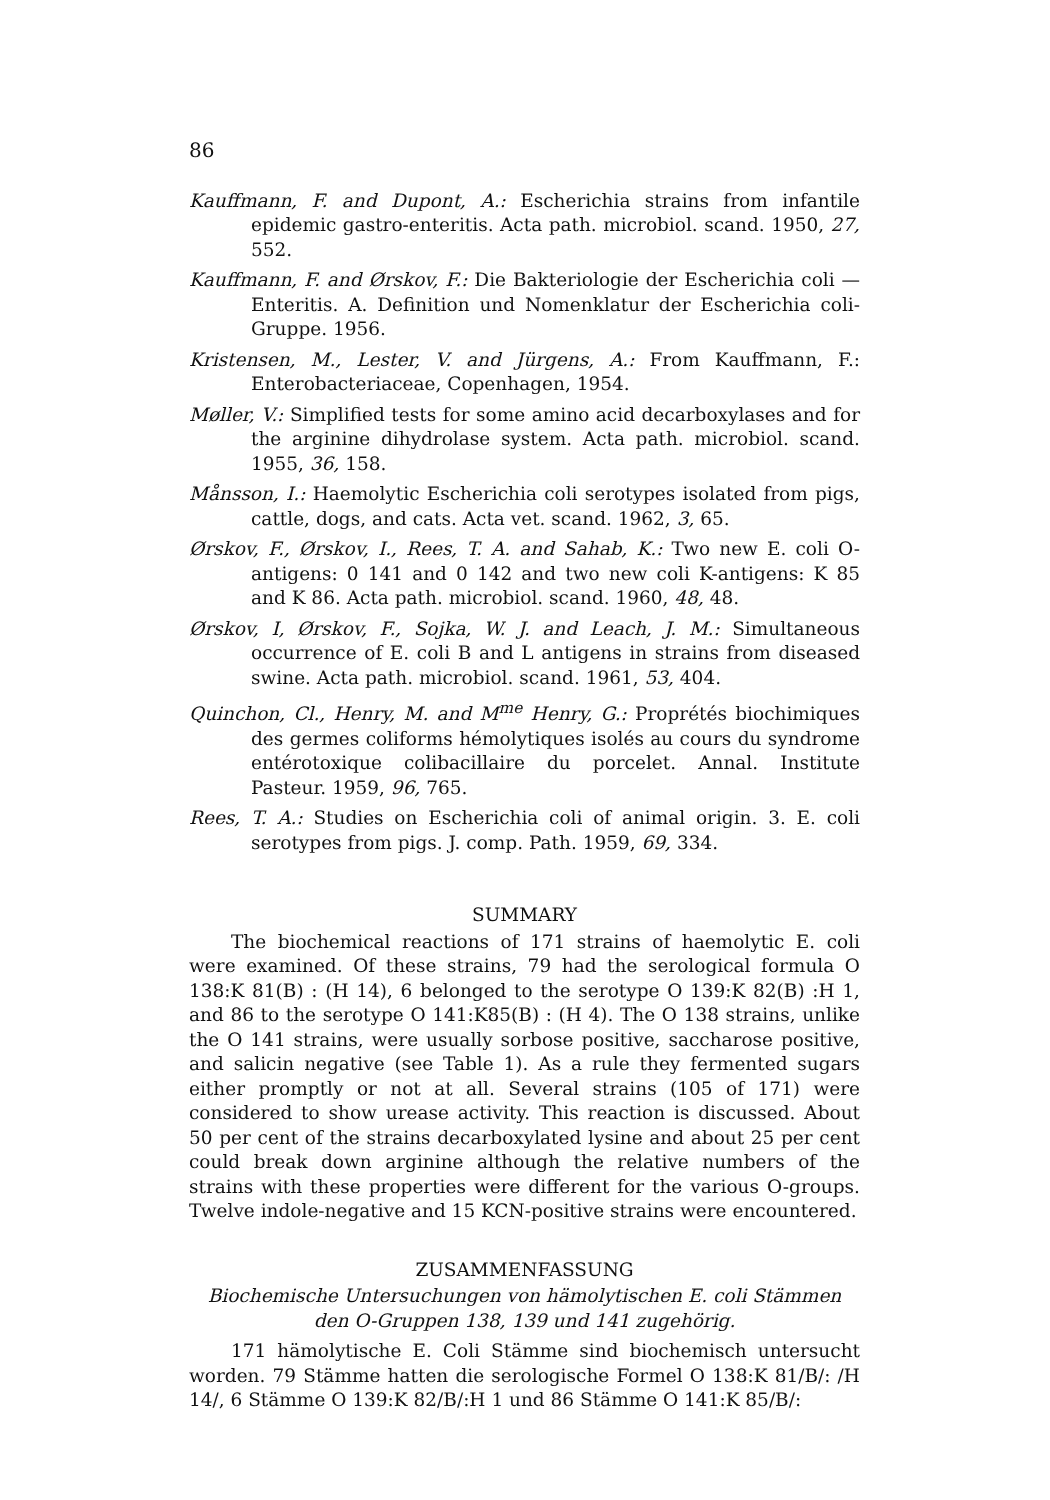86
Kauffmann, F. and Dupont, A.: Escherichia strains from infantile epidemic gastro-enteritis. Acta path. microbiol. scand. 1950, 27, 552.
Kauffmann, F. and Ørskov, F.: Die Bakteriologie der Escherichia coli — Enteritis. A. Definition und Nomenklatur der Escherichia coli-Gruppe. 1956.
Kristensen, M., Lester, V. and Jürgens, A.: From Kauffmann, F.: Enterobacteriaceae, Copenhagen, 1954.
Møller, V.: Simplified tests for some amino acid decarboxylases and for the arginine dihydrolase system. Acta path. microbiol. scand. 1955, 36, 158.
Månsson, I.: Haemolytic Escherichia coli serotypes isolated from pigs, cattle, dogs, and cats. Acta vet. scand. 1962, 3, 65.
Ørskov, F., Ørskov, I., Rees, T. A. and Sahab, K.: Two new E. coli O-antigens: 0 141 and 0 142 and two new coli K-antigens: K 85 and K 86. Acta path. microbiol. scand. 1960, 48, 48.
Ørskov, I, Ørskov, F., Sojka, W. J. and Leach, J. M.: Simultaneous occurrence of E. coli B and L antigens in strains from diseased swine. Acta path. microbiol. scand. 1961, 53, 404.
Quinchon, Cl., Henry, M. and M<sup>me</sup> Henry, G.: Proprétés biochimiques des germes coliforms hémolytiques isolés au cours du syndrome entérotoxique colibacillaire du porcelet. Annal. Institute Pasteur. 1959, 96, 765.
Rees, T. A.: Studies on Escherichia coli of animal origin. 3. E. coli serotypes from pigs. J. comp. Path. 1959, 69, 334.
SUMMARY
The biochemical reactions of 171 strains of haemolytic E. coli were examined. Of these strains, 79 had the serological formula O 138:K 81(B) : (H 14), 6 belonged to the serotype O 139:K 82(B) :H 1, and 86 to the serotype O 141:K85(B) : (H 4). The O 138 strains, unlike the O 141 strains, were usually sorbose positive, saccharose positive, and salicin negative (see Table 1). As a rule they fermented sugars either promptly or not at all. Several strains (105 of 171) were considered to show urease activity. This reaction is discussed. About 50 per cent of the strains decarboxylated lysine and about 25 per cent could break down arginine although the relative numbers of the strains with these properties were different for the various O-groups. Twelve indole-negative and 15 KCN-positive strains were encountered.
ZUSAMMENFASSUNG
Biochemische Untersuchungen von hämolytischen E. coli Stämmen den O-Gruppen 138, 139 und 141 zugehörig.
171 hämolytische E. Coli Stämme sind biochemisch untersucht worden. 79 Stämme hatten die serologische Formel O 138:K 81/B/: /H 14/, 6 Stämme O 139:K 82/B/:H 1 und 86 Stämme O 141:K 85/B/: